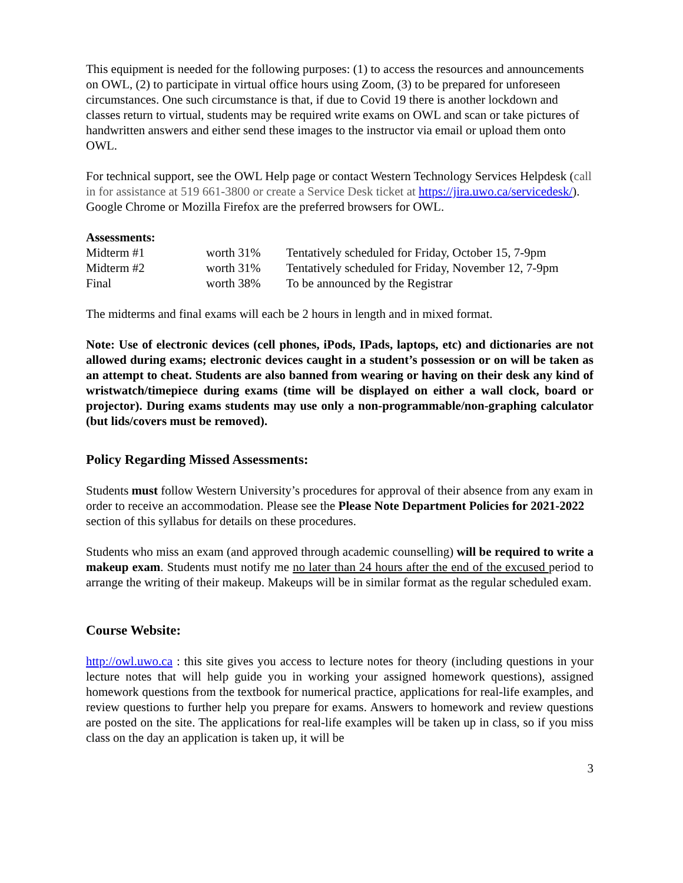This equipment is needed for the following purposes: (1) to access the resources and announcements on OWL, (2) to participate in virtual office hours using Zoom, (3) to be prepared for unforeseen circumstances. One such circumstance is that, if due to Covid 19 there is another lockdown and classes return to virtual, students may be required write exams on OWL and scan or take pictures of handwritten answers and either send these images to the instructor via email or upload them onto OWL.
For technical support, see the OWL Help page or contact Western Technology Services Helpdesk (call in for assistance at 519 661-3800 or create a Service Desk ticket at https://jira.uwo.ca/servicedesk/). Google Chrome or Mozilla Firefox are the preferred browsers for OWL.
Assessments:
| Midterm #1 | worth 31% | Tentatively scheduled for Friday, October 15, 7-9pm |
| Midterm #2 | worth 31% | Tentatively scheduled for Friday, November 12, 7-9pm |
| Final | worth 38% | To be announced by the Registrar |
The midterms and final exams will each be 2 hours in length and in mixed format.
Note: Use of electronic devices (cell phones, iPods, IPads, laptops, etc) and dictionaries are not allowed during exams; electronic devices caught in a student’s possession or on will be taken as an attempt to cheat. Students are also banned from wearing or having on their desk any kind of wristwatch/timepiece during exams (time will be displayed on either a wall clock, board or projector). During exams students may use only a non-programmable/non-graphing calculator (but lids/covers must be removed).
Policy Regarding Missed Assessments:
Students must follow Western University’s procedures for approval of their absence from any exam in order to receive an accommodation. Please see the Please Note Department Policies for 2021-2022 section of this syllabus for details on these procedures.
Students who miss an exam (and approved through academic counselling) will be required to write a makeup exam. Students must notify me no later than 24 hours after the end of the excused period to arrange the writing of their makeup. Makeups will be in similar format as the regular scheduled exam.
Course Website:
http://owl.uwo.ca : this site gives you access to lecture notes for theory (including questions in your lecture notes that will help guide you in working your assigned homework questions), assigned homework questions from the textbook for numerical practice, applications for real-life examples, and review questions to further help you prepare for exams. Answers to homework and review questions are posted on the site. The applications for real-life examples will be taken up in class, so if you miss class on the day an application is taken up, it will be
3